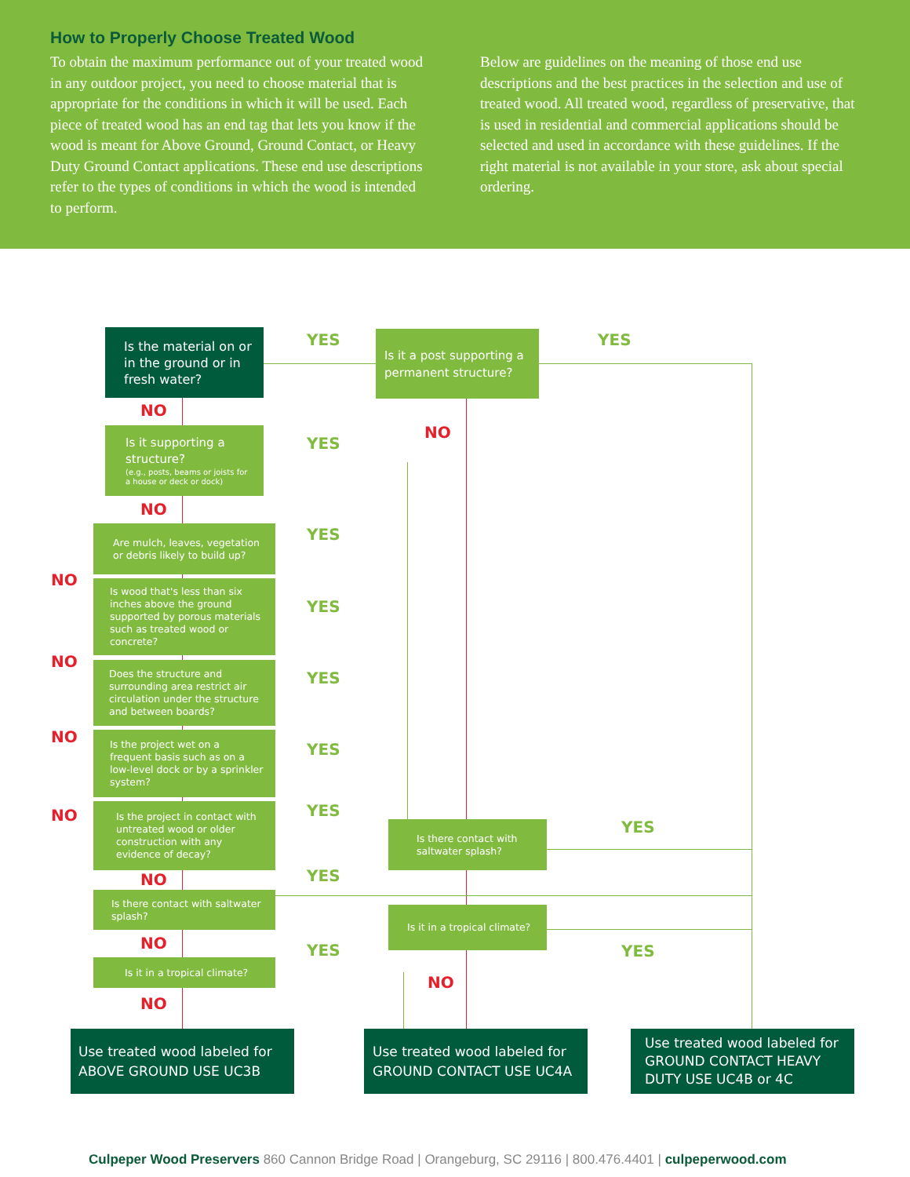How to Properly Choose Treated Wood
To obtain the maximum performance out of your treated wood in any outdoor project, you need to choose material that is appropriate for the conditions in which it will be used. Each piece of treated wood has an end tag that lets you know if the wood is meant for Above Ground, Ground Contact, or Heavy Duty Ground Contact applications. These end use descriptions refer to the types of conditions in which the wood is intended to perform.
Below are guidelines on the meaning of those end use descriptions and the best practices in the selection and use of treated wood. All treated wood, regardless of preservative, that is used in residential and commercial applications should be selected and used in accordance with these guidelines. If the right material is not available in your store, ask about special ordering.
Is the material on or in the ground or in fresh water?
Is it a post supporting a permanent structure?
Is it supporting a structure?
(e.g., posts, beams or joists for a house or deck or dock)
Are mulch, leaves, vegetation or debris likely to build up?
Is wood that's less than six inches above the ground supported by porous materials such as treated wood or concrete?
Does the structure and surrounding area restrict air circulation under the structure and between boards?
Is the project wet on a frequent basis such as on a low-level dock or by a sprinkler system?
Is the project in contact with untreated wood or older construction with any evidence of decay?
Is there contact with saltwater splash?
Is there contact with saltwater splash?
Is it in a tropical climate?
Is it in a tropical climate?
Use treated wood labeled for ABOVE GROUND USE UC3B
Use treated wood labeled for GROUND CONTACT USE UC4A
Use treated wood labeled for GROUND CONTACT HEAVY DUTY USE UC4B or 4C
YES YES
YES
YES
YES
YES
YES
YES
YES
YES
YES YES
NO
NO
NO
NO
NO
NO
NO
NO
NO
NO
NO
Culpeper Wood Preservers 860 Cannon Bridge Road | Orangeburg, SC 29116 | 800.476.4401 | culpeperwood.com